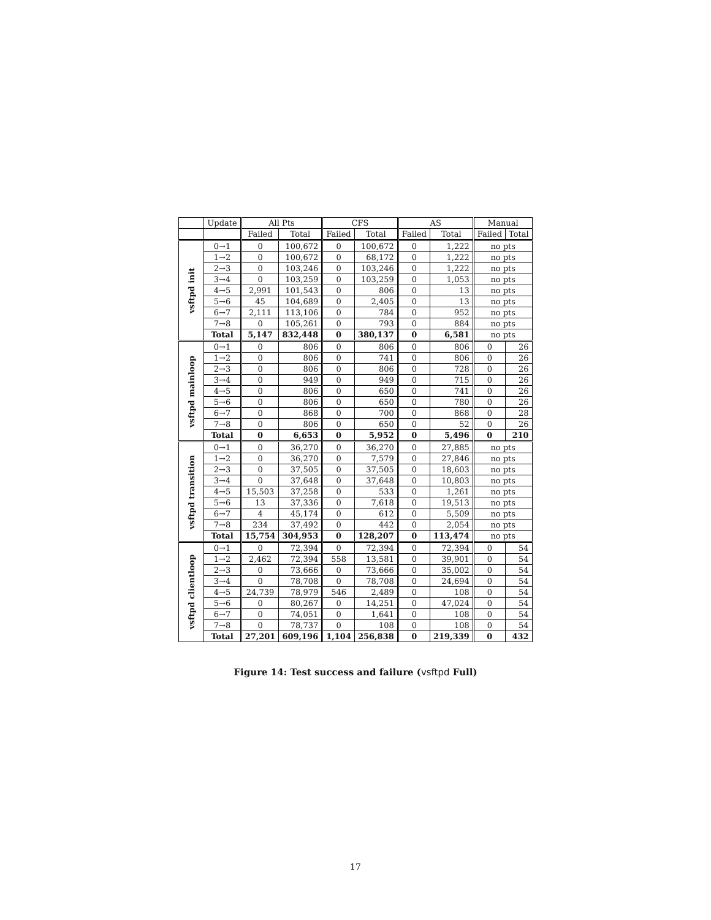| | Update | All Pts | | CFS | | AS | | Manual | |
| --- | --- | --- | --- | --- | --- | --- | --- | --- | --- |
| | | Failed | Total | Failed | Total | Failed | Total | Failed | Total |
| vsftpd init | 0→1 | 0 | 100,672 | 0 | 100,672 | 0 | 1,222 | no pts | |
| | 1→2 | 0 | 100,672 | 0 | 68,172 | 0 | 1,222 | no pts | |
| | 2→3 | 0 | 103,246 | 0 | 103,246 | 0 | 1,222 | no pts | |
| | 3→4 | 0 | 103,259 | 0 | 103,259 | 0 | 1,053 | no pts | |
| | 4→5 | 2,991 | 101,543 | 0 | 806 | 0 | 13 | no pts | |
| | 5→6 | 45 | 104,689 | 0 | 2,405 | 0 | 13 | no pts | |
| | 6→7 | 2,111 | 113,106 | 0 | 784 | 0 | 952 | no pts | |
| | 7→8 | 0 | 105,261 | 0 | 793 | 0 | 884 | no pts | |
| | Total | 5,147 | 832,448 | 0 | 380,137 | 0 | 6,581 | no pts | |
| vsftpd mainloop | 0→1 | 0 | 806 | 0 | 806 | 0 | 806 | 0 | 26 |
| | 1→2 | 0 | 806 | 0 | 741 | 0 | 806 | 0 | 26 |
| | 2→3 | 0 | 806 | 0 | 806 | 0 | 728 | 0 | 26 |
| | 3→4 | 0 | 949 | 0 | 949 | 0 | 715 | 0 | 26 |
| | 4→5 | 0 | 806 | 0 | 650 | 0 | 741 | 0 | 26 |
| | 5→6 | 0 | 806 | 0 | 650 | 0 | 780 | 0 | 26 |
| | 6→7 | 0 | 868 | 0 | 700 | 0 | 868 | 0 | 28 |
| | 7→8 | 0 | 806 | 0 | 650 | 0 | 52 | 0 | 26 |
| | Total | 0 | 6,653 | 0 | 5,952 | 0 | 5,496 | 0 | 210 |
| vsftpd transition | 0→1 | 0 | 36,270 | 0 | 36,270 | 0 | 27,885 | no pts | |
| | 1→2 | 0 | 36,270 | 0 | 7,579 | 0 | 27,846 | no pts | |
| | 2→3 | 0 | 37,505 | 0 | 37,505 | 0 | 18,603 | no pts | |
| | 3→4 | 0 | 37,648 | 0 | 37,648 | 0 | 10,803 | no pts | |
| | 4→5 | 15,503 | 37,258 | 0 | 533 | 0 | 1,261 | no pts | |
| | 5→6 | 13 | 37,336 | 0 | 7,618 | 0 | 19,513 | no pts | |
| | 6→7 | 4 | 45,174 | 0 | 612 | 0 | 5,509 | no pts | |
| | 7→8 | 234 | 37,492 | 0 | 442 | 0 | 2,054 | no pts | |
| | Total | 15,754 | 304,953 | 0 | 128,207 | 0 | 113,474 | no pts | |
| vsftpd clientloop | 0→1 | 0 | 72,394 | 0 | 72,394 | 0 | 72,394 | 0 | 54 |
| | 1→2 | 2,462 | 72,394 | 558 | 13,581 | 0 | 39,901 | 0 | 54 |
| | 2→3 | 0 | 73,666 | 0 | 73,666 | 0 | 35,002 | 0 | 54 |
| | 3→4 | 0 | 78,708 | 0 | 78,708 | 0 | 24,694 | 0 | 54 |
| | 4→5 | 24,739 | 78,979 | 546 | 2,489 | 0 | 108 | 0 | 54 |
| | 5→6 | 0 | 80,267 | 0 | 14,251 | 0 | 47,024 | 0 | 54 |
| | 6→7 | 0 | 74,051 | 0 | 1,641 | 0 | 108 | 0 | 54 |
| | 7→8 | 0 | 78,737 | 0 | 108 | 0 | 108 | 0 | 54 |
| | Total | 27,201 | 609,196 | 1,104 | 256,838 | 0 | 219,339 | 0 | 432 |
Figure 14: Test success and failure (vsftpd Full)
17